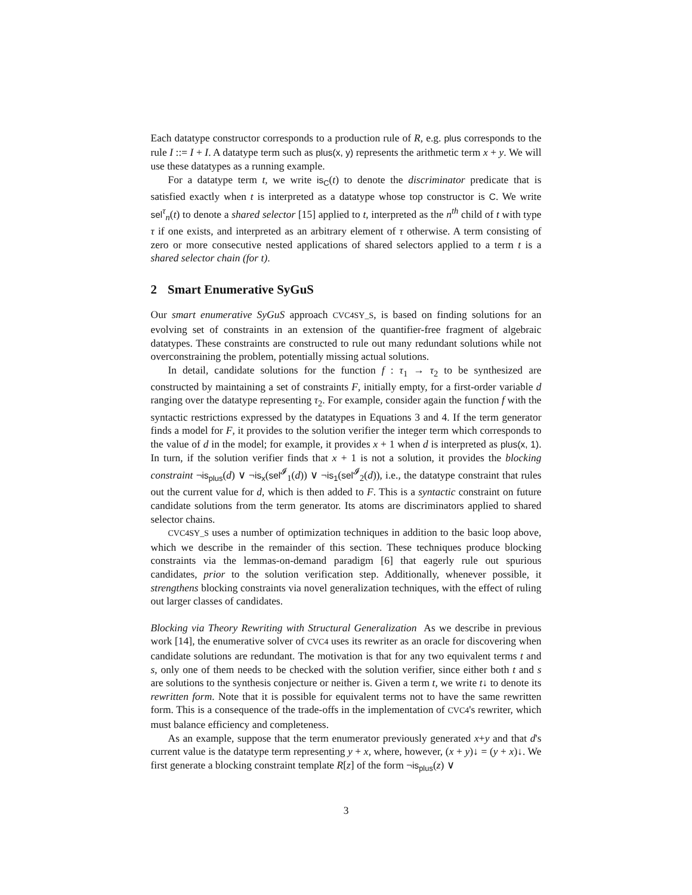Each datatype constructor corresponds to a production rule of R, e.g. plus corresponds to the rule I ::= I + I. A datatype term such as plus(x, y) represents the arithmetic term x + y. We will use these datatypes as a running example.
For a datatype term t, we write is<sub>C</sub>(t) to denote the discriminator predicate that is satisfied exactly when t is interpreted as a datatype whose top constructor is C. We write sel<sup>τ</sup><sub>n</sub>(t) to denote a shared selector [15] applied to t, interpreted as the n<sup>th</sup> child of t with type τ if one exists, and interpreted as an arbitrary element of τ otherwise. A term consisting of zero or more consecutive nested applications of shared selectors applied to a term t is a shared selector chain (for t).
2 Smart Enumerative SyGuS
Our smart enumerative SyGuS approach CVC4SY_S, is based on finding solutions for an evolving set of constraints in an extension of the quantifier-free fragment of algebraic datatypes. These constraints are constructed to rule out many redundant solutions while not overconstraining the problem, potentially missing actual solutions.
In detail, candidate solutions for the function f : τ<sub>1</sub> → τ<sub>2</sub> to be synthesized are constructed by maintaining a set of constraints F, initially empty, for a first-order variable d ranging over the datatype representing τ<sub>2</sub>. For example, consider again the function f with the syntactic restrictions expressed by the datatypes in Equations 3 and 4. If the term generator finds a model for F, it provides to the solution verifier the integer term which corresponds to the value of d in the model; for example, it provides x + 1 when d is interpreted as plus(x, 1). In turn, if the solution verifier finds that x + 1 is not a solution, it provides the blocking constraint ¬is<sub>plus</sub>(d) ∨ ¬is<sub>x</sub>(sel<sup>𝓘</sup><sub>1</sub>(d)) ∨ ¬is<sub>1</sub>(sel<sup>𝓘</sup><sub>2</sub>(d)), i.e., the datatype constraint that rules out the current value for d, which is then added to F. This is a syntactic constraint on future candidate solutions from the term generator. Its atoms are discriminators applied to shared selector chains.
CVC4SY_S uses a number of optimization techniques in addition to the basic loop above, which we describe in the remainder of this section. These techniques produce blocking constraints via the lemmas-on-demand paradigm [6] that eagerly rule out spurious candidates, prior to the solution verification step. Additionally, whenever possible, it strengthens blocking constraints via novel generalization techniques, with the effect of ruling out larger classes of candidates.
Blocking via Theory Rewriting with Structural Generalization As we describe in previous work [14], the enumerative solver of CVC4 uses its rewriter as an oracle for discovering when candidate solutions are redundant. The motivation is that for any two equivalent terms t and s, only one of them needs to be checked with the solution verifier, since either both t and s are solutions to the synthesis conjecture or neither is. Given a term t, we write t↓ to denote its rewritten form. Note that it is possible for equivalent terms not to have the same rewritten form. This is a consequence of the trade-offs in the implementation of CVC4's rewriter, which must balance efficiency and completeness.
As an example, suppose that the term enumerator previously generated x+y and that d's current value is the datatype term representing y + x, where, however, (x + y)↓ = (y + x)↓. We first generate a blocking constraint template R[z] of the form ¬is<sub>plus</sub>(z) ∨
3